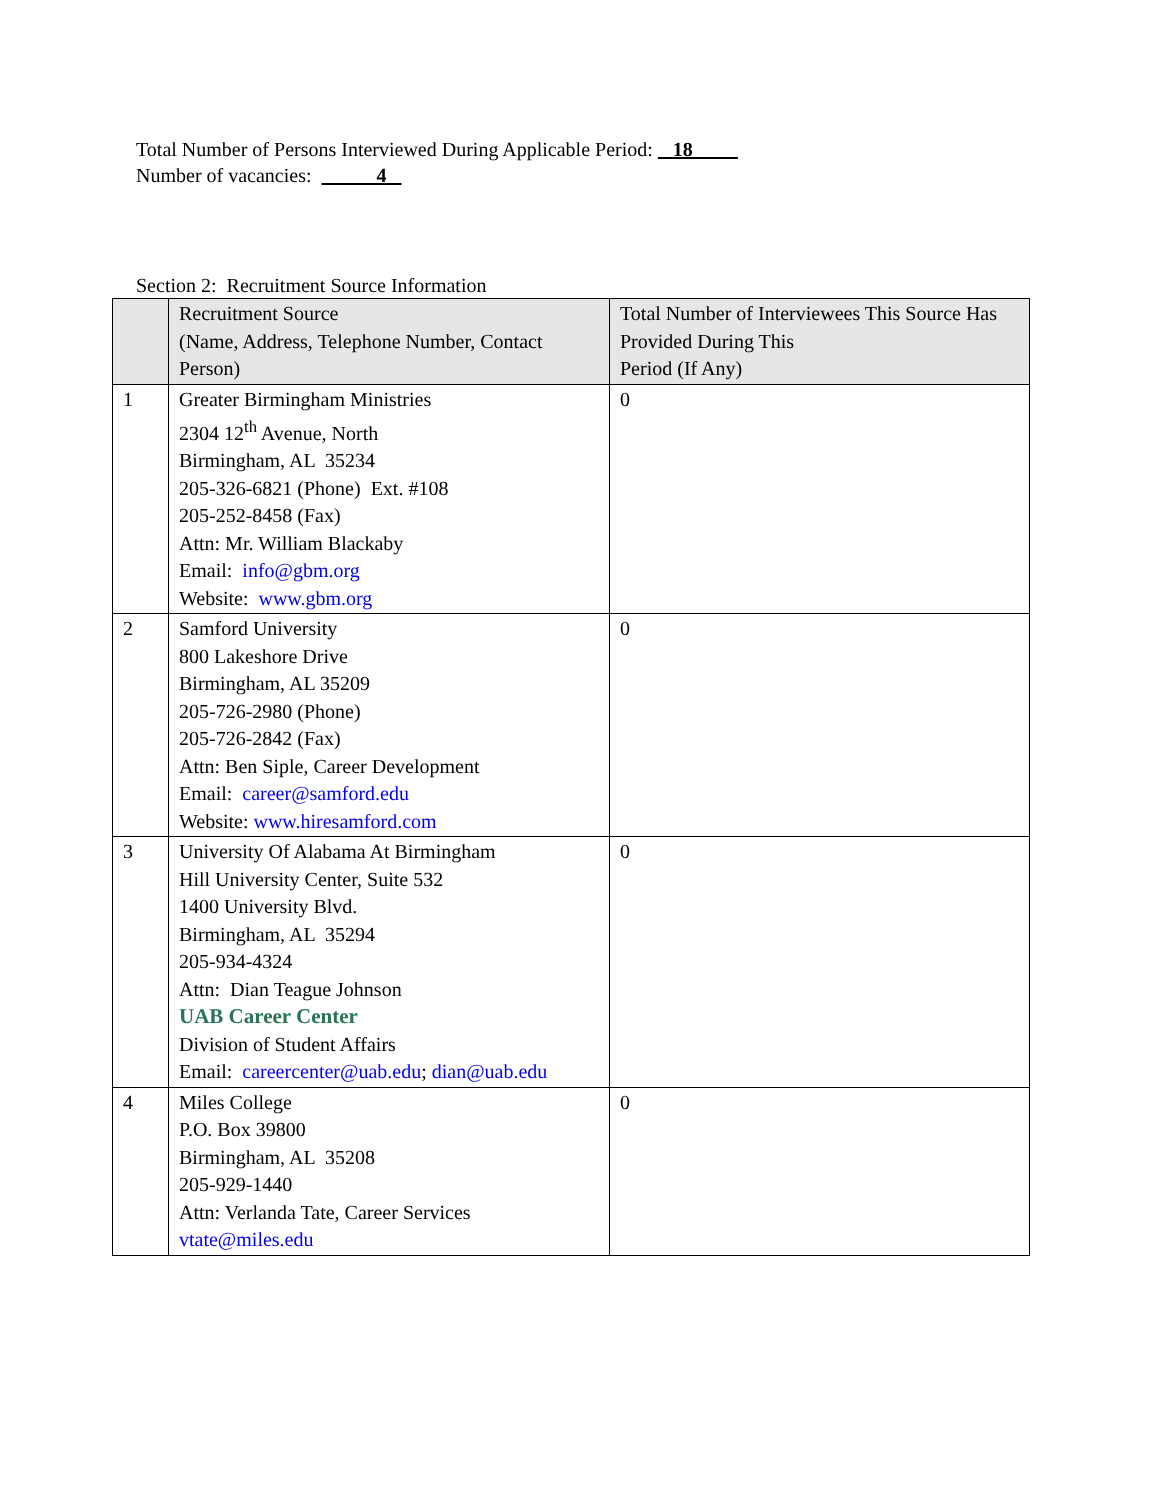Total Number of Persons Interviewed During Applicable Period: 18
Number of vacancies: 4
Section 2: Recruitment Source Information
| | Recruitment Source (Name, Address, Telephone Number, Contact Person) | Total Number of Interviewees This Source Has Provided During This Period (If Any) |
| --- | --- | --- |
| 1 | Greater Birmingham Ministries 2304 12<sup>th</sup> Avenue, North Birmingham, AL 35234 205-326-6821 (Phone) Ext. #108 205-252-8458 (Fax) Attn: Mr. William Blackaby Email: info@gbm.org Website: www.gbm.org | 0 |
| 2 | Samford University 800 Lakeshore Drive Birmingham, AL 35209 205-726-2980 (Phone) 205-726-2842 (Fax) Attn: Ben Siple, Career Development Email: career@samford.edu Website: www.hiresamford.com | 0 |
| 3 | University Of Alabama At Birmingham Hill University Center, Suite 532 1400 University Blvd. Birmingham, AL 35294 205-934-4324 Attn: Dian Teague Johnson UAB Career Center Division of Student Affairs Email: careercenter@uab.edu ; dian@uab.edu | 0 |
| 4 | Miles College P.O. Box 39800 Birmingham, AL 35208 205-929-1440 Attn: Verlanda Tate, Career Services vtate@miles.edu | 0 |